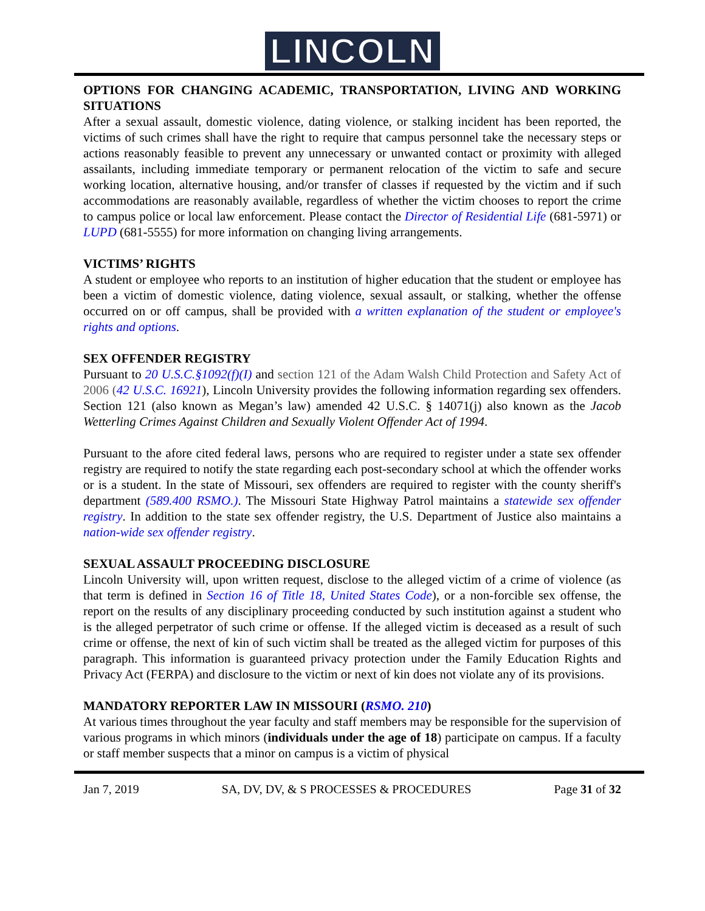LINCOLN
OPTIONS FOR CHANGING ACADEMIC, TRANSPORTATION, LIVING AND WORKING SITUATIONS
After a sexual assault, domestic violence, dating violence, or stalking incident has been reported, the victims of such crimes shall have the right to require that campus personnel take the necessary steps or actions reasonably feasible to prevent any unnecessary or unwanted contact or proximity with alleged assailants, including immediate temporary or permanent relocation of the victim to safe and secure working location, alternative housing, and/or transfer of classes if requested by the victim and if such accommodations are reasonably available, regardless of whether the victim chooses to report the crime to campus police or local law enforcement. Please contact the Director of Residential Life (681-5971) or LUPD (681-5555) for more information on changing living arrangements.
VICTIMS’ RIGHTS
A student or employee who reports to an institution of higher education that the student or employee has been a victim of domestic violence, dating violence, sexual assault, or stalking, whether the offense occurred on or off campus, shall be provided with a written explanation of the student or employee's rights and options.
SEX OFFENDER REGISTRY
Pursuant to 20 U.S.C.§1092(f)(I) and section 121 of the Adam Walsh Child Protection and Safety Act of 2006 (42 U.S.C. 16921), Lincoln University provides the following information regarding sex offenders. Section 121 (also known as Megan’s law) amended 42 U.S.C. § 14071(j) also known as the Jacob Wetterling Crimes Against Children and Sexually Violent Offender Act of 1994.
Pursuant to the afore cited federal laws, persons who are required to register under a state sex offender registry are required to notify the state regarding each post-secondary school at which the offender works or is a student. In the state of Missouri, sex offenders are required to register with the county sheriff's department (589.400 RSMO.). The Missouri State Highway Patrol maintains a statewide sex offender registry. In addition to the state sex offender registry, the U.S. Department of Justice also maintains a nation-wide sex offender registry.
SEXUAL ASSAULT PROCEEDING DISCLOSURE
Lincoln University will, upon written request, disclose to the alleged victim of a crime of violence (as that term is defined in Section 16 of Title 18, United States Code), or a non-forcible sex offense, the report on the results of any disciplinary proceeding conducted by such institution against a student who is the alleged perpetrator of such crime or offense. If the alleged victim is deceased as a result of such crime or offense, the next of kin of such victim shall be treated as the alleged victim for purposes of this paragraph. This information is guaranteed privacy protection under the Family Education Rights and Privacy Act (FERPA) and disclosure to the victim or next of kin does not violate any of its provisions.
MANDATORY REPORTER LAW IN MISSOURI (RSMO. 210)
At various times throughout the year faculty and staff members may be responsible for the supervision of various programs in which minors (individuals under the age of 18) participate on campus. If a faculty or staff member suspects that a minor on campus is a victim of physical
Jan 7, 2019 SA, DV, DV, & S PROCESSES & PROCEDURES Page 31 of 32